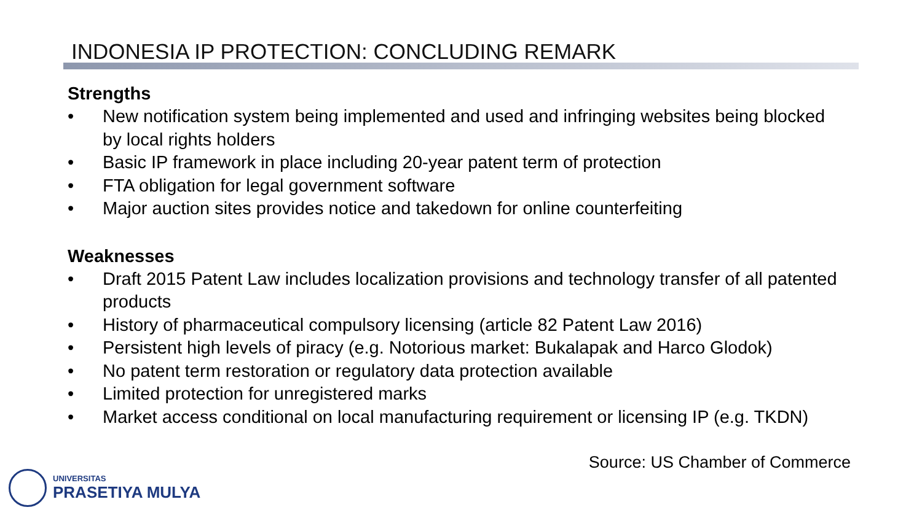INDONESIA IP PROTECTION: CONCLUDING REMARK
Strengths
• New notification system being implemented and used and infringing websites being blocked by local rights holders
• Basic IP framework in place including 20-year patent term of protection
• FTA obligation for legal government software
• Major auction sites provides notice and takedown for online counterfeiting
Weaknesses
• Draft 2015 Patent Law includes localization provisions and technology transfer of all patented products
• History of pharmaceutical compulsory licensing (article 82 Patent Law 2016)
• Persistent high levels of piracy (e.g. Notorious market: Bukalapak and Harco Glodok)
• No patent term restoration or regulatory data protection available
• Limited protection for unregistered marks
• Market access conditional on local manufacturing requirement or licensing IP (e.g. TKDN)
Source: US Chamber of Commerce
UNIVERSITAS
PRASETIYA MULYA